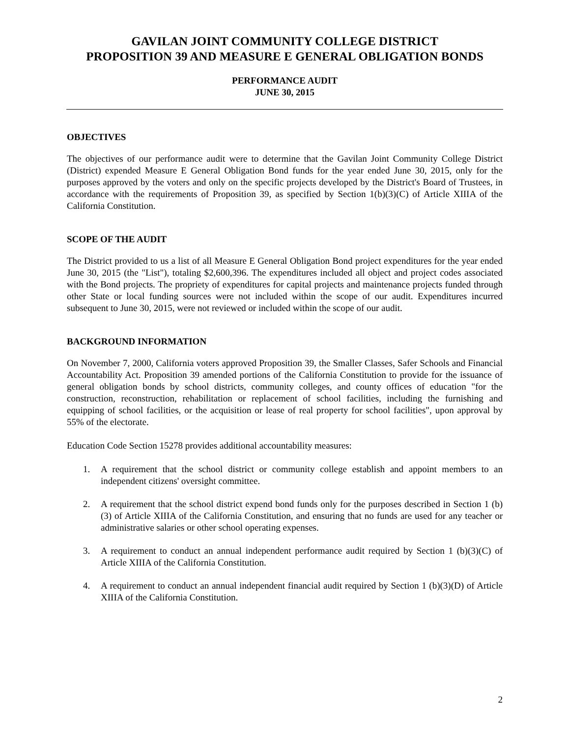GAVILAN JOINT COMMUNITY COLLEGE DISTRICT
PROPOSITION 39 AND MEASURE E GENERAL OBLIGATION BONDS
PERFORMANCE AUDIT
JUNE 30, 2015
OBJECTIVES
The objectives of our performance audit were to determine that the Gavilan Joint Community College District (District) expended Measure E General Obligation Bond funds for the year ended June 30, 2015, only for the purposes approved by the voters and only on the specific projects developed by the District's Board of Trustees, in accordance with the requirements of Proposition 39, as specified by Section 1(b)(3)(C) of Article XIIIA of the California Constitution.
SCOPE OF THE AUDIT
The District provided to us a list of all Measure E General Obligation Bond project expenditures for the year ended June 30, 2015 (the "List"), totaling $2,600,396. The expenditures included all object and project codes associated with the Bond projects. The propriety of expenditures for capital projects and maintenance projects funded through other State or local funding sources were not included within the scope of our audit. Expenditures incurred subsequent to June 30, 2015, were not reviewed or included within the scope of our audit.
BACKGROUND INFORMATION
On November 7, 2000, California voters approved Proposition 39, the Smaller Classes, Safer Schools and Financial Accountability Act. Proposition 39 amended portions of the California Constitution to provide for the issuance of general obligation bonds by school districts, community colleges, and county offices of education "for the construction, reconstruction, rehabilitation or replacement of school facilities, including the furnishing and equipping of school facilities, or the acquisition or lease of real property for school facilities", upon approval by 55% of the electorate.
Education Code Section 15278 provides additional accountability measures:
1. A requirement that the school district or community college establish and appoint members to an independent citizens' oversight committee.
2. A requirement that the school district expend bond funds only for the purposes described in Section 1 (b)(3) of Article XIIIA of the California Constitution, and ensuring that no funds are used for any teacher or administrative salaries or other school operating expenses.
3. A requirement to conduct an annual independent performance audit required by Section 1 (b)(3)(C) of Article XIIIA of the California Constitution.
4. A requirement to conduct an annual independent financial audit required by Section 1 (b)(3)(D) of Article XIIIA of the California Constitution.
2